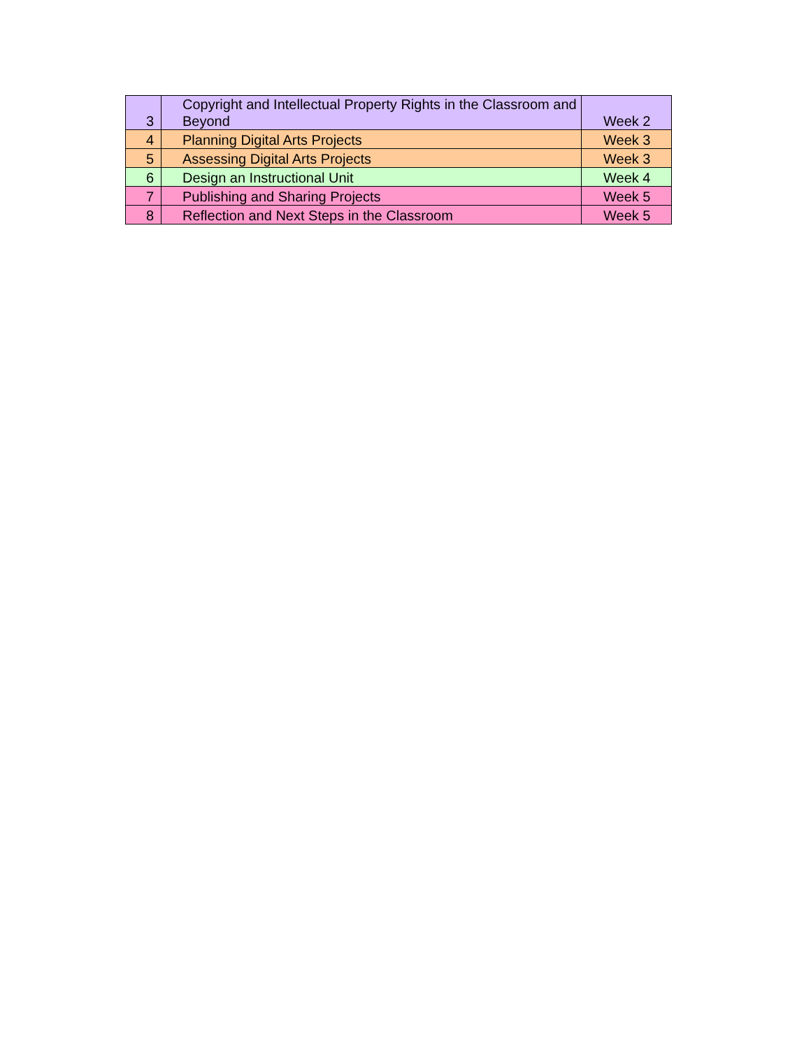| 3 | Copyright and Intellectual Property Rights in the Classroom and Beyond | Week 2 |
| 4 | Planning Digital Arts Projects | Week 3 |
| 5 | Assessing Digital Arts Projects | Week 3 |
| 6 | Design an Instructional Unit | Week 4 |
| 7 | Publishing and Sharing Projects | Week 5 |
| 8 | Reflection and Next Steps in the Classroom | Week 5 |